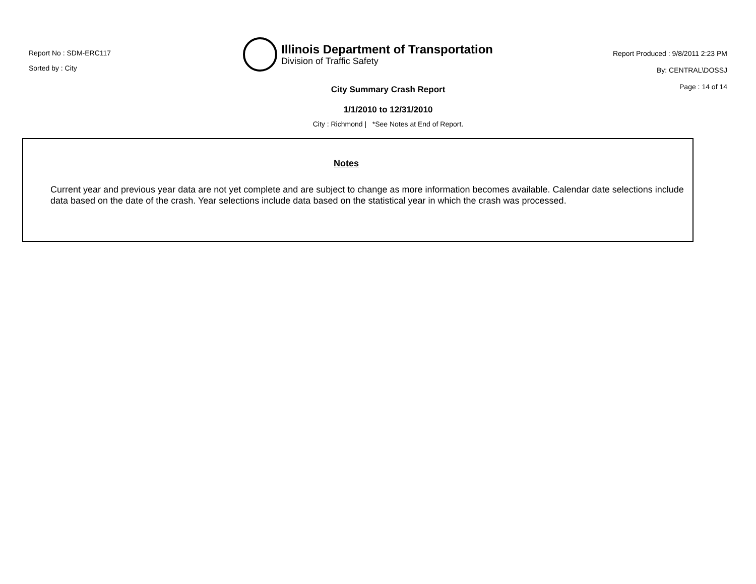Report No : SDM-ERC117
Sorted by : City
Illinois Department of Transportation
Division of Traffic Safety
Report Produced : 9/8/2011 2:23 PM
By: CENTRAL\DOSSJ
Page : 14 of 14
City Summary Crash Report
1/1/2010 to 12/31/2010
City : Richmond | *See Notes at End of Report.
Notes
Current year and previous year data are not yet complete and are subject to change as more information becomes available. Calendar date selections include data based on the date of the crash. Year selections include data based on the statistical year in which the crash was processed.